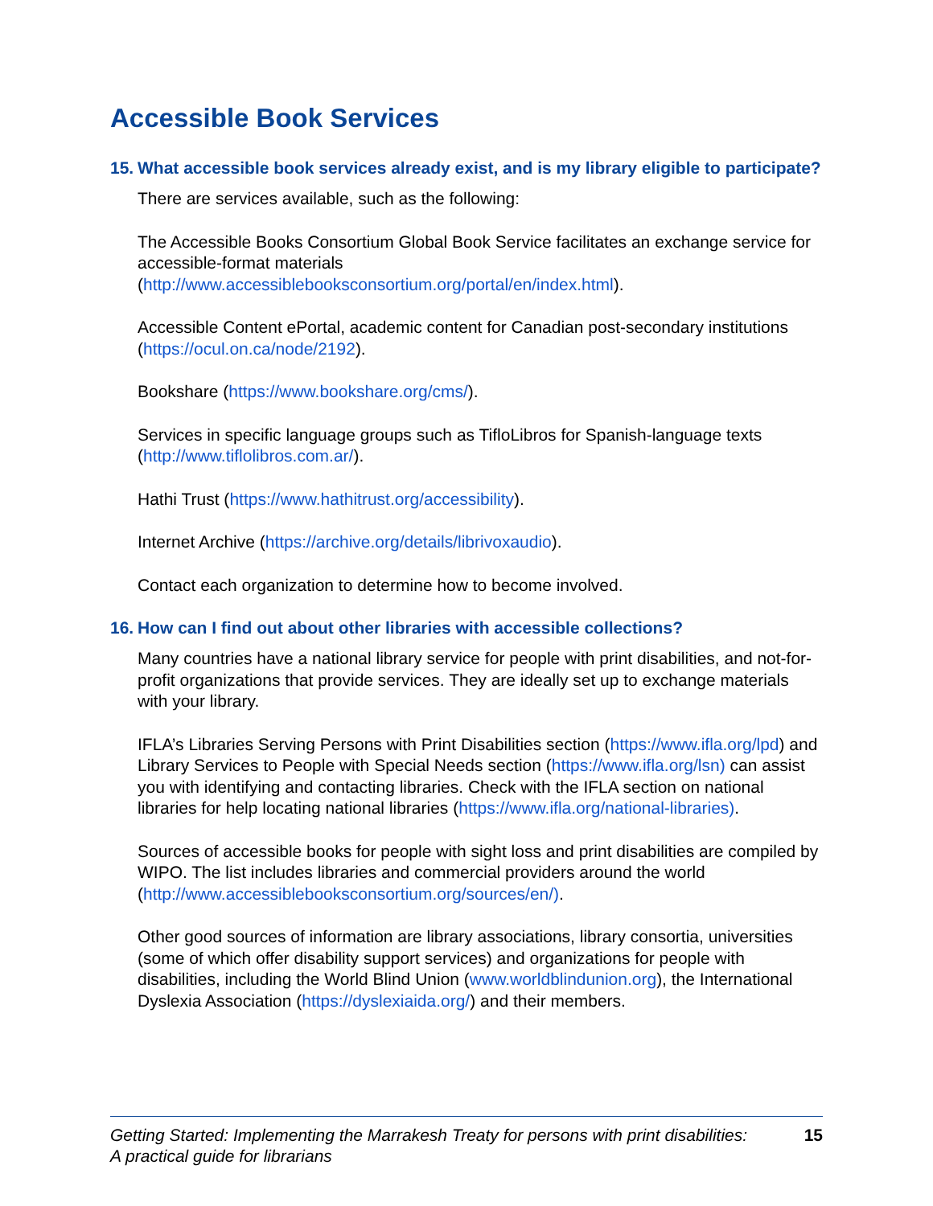Accessible Book Services
15. What accessible book services already exist, and is my library eligible to participate?
There are services available, such as the following:
The Accessible Books Consortium Global Book Service facilitates an exchange service for accessible-format materials (http://www.accessiblebooksconsortium.org/portal/en/index.html).
Accessible Content ePortal, academic content for Canadian post-secondary institutions (https://ocul.on.ca/node/2192).
Bookshare (https://www.bookshare.org/cms/).
Services in specific language groups such as TifloLibros for Spanish-language texts (http://www.tiflolibros.com.ar/).
Hathi Trust (https://www.hathitrust.org/accessibility).
Internet Archive (https://archive.org/details/librivoxaudio).
Contact each organization to determine how to become involved.
16. How can I find out about other libraries with accessible collections?
Many countries have a national library service for people with print disabilities, and not-for-profit organizations that provide services. They are ideally set up to exchange materials with your library.
IFLA’s Libraries Serving Persons with Print Disabilities section (https://www.ifla.org/lpd) and Library Services to People with Special Needs section (https://www.ifla.org/lsn) can assist you with identifying and contacting libraries. Check with the IFLA section on national libraries for help locating national libraries (https://www.ifla.org/national-libraries).
Sources of accessible books for people with sight loss and print disabilities are compiled by WIPO. The list includes libraries and commercial providers around the world (http://www.accessiblebooksconsortium.org/sources/en/).
Other good sources of information are library associations, library consortia, universities (some of which offer disability support services) and organizations for people with disabilities, including the World Blind Union (www.worldblindunion.org), the International Dyslexia Association (https://dyslexiaida.org/) and their members.
Getting Started: Implementing the Marrakesh Treaty for persons with print disabilities:
A practical guide for librarians
15